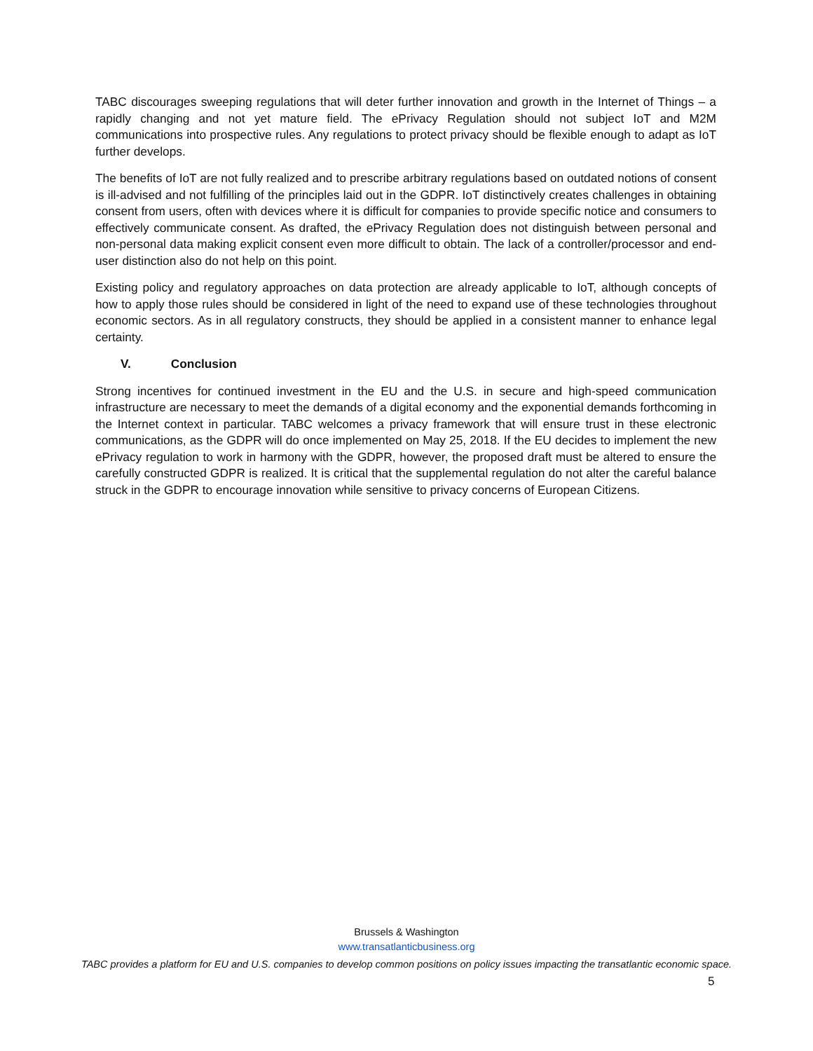TABC discourages sweeping regulations that will deter further innovation and growth in the Internet of Things – a rapidly changing and not yet mature field. The ePrivacy Regulation should not subject IoT and M2M communications into prospective rules. Any regulations to protect privacy should be flexible enough to adapt as IoT further develops.
The benefits of IoT are not fully realized and to prescribe arbitrary regulations based on outdated notions of consent is ill-advised and not fulfilling of the principles laid out in the GDPR. IoT distinctively creates challenges in obtaining consent from users, often with devices where it is difficult for companies to provide specific notice and consumers to effectively communicate consent. As drafted, the ePrivacy Regulation does not distinguish between personal and non-personal data making explicit consent even more difficult to obtain. The lack of a controller/processor and end-user distinction also do not help on this point.
Existing policy and regulatory approaches on data protection are already applicable to IoT, although concepts of how to apply those rules should be considered in light of the need to expand use of these technologies throughout economic sectors. As in all regulatory constructs, they should be applied in a consistent manner to enhance legal certainty.
V. Conclusion
Strong incentives for continued investment in the EU and the U.S. in secure and high-speed communication infrastructure are necessary to meet the demands of a digital economy and the exponential demands forthcoming in the Internet context in particular. TABC welcomes a privacy framework that will ensure trust in these electronic communications, as the GDPR will do once implemented on May 25, 2018. If the EU decides to implement the new ePrivacy regulation to work in harmony with the GDPR, however, the proposed draft must be altered to ensure the carefully constructed GDPR is realized. It is critical that the supplemental regulation do not alter the careful balance struck in the GDPR to encourage innovation while sensitive to privacy concerns of European Citizens.
Brussels & Washington
www.transatlanticbusiness.org
TABC provides a platform for EU and U.S. companies to develop common positions on policy issues impacting the transatlantic economic space.
5